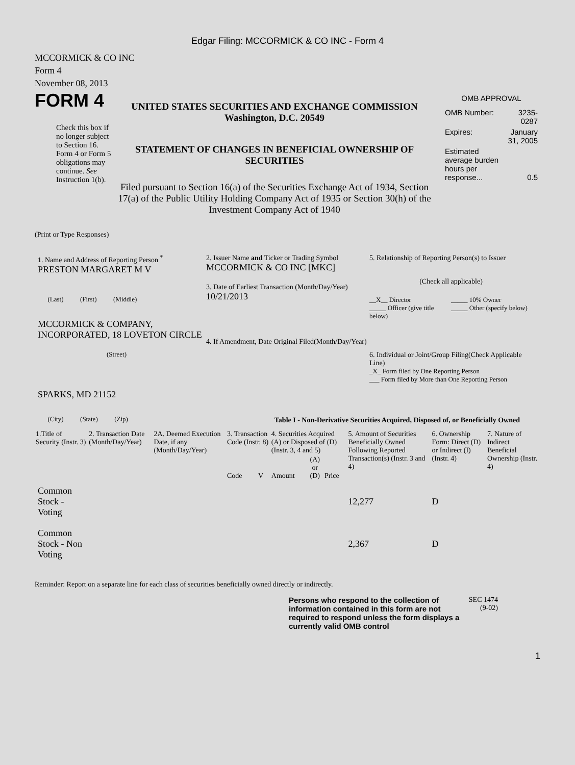Edgar Filing: MCCORMICK & CO INC - Form 4
MCCORMICK & CO INC
Form 4
November 08, 2013
FORM 4
Check this box if no longer subject to Section 16. Form 4 or Form 5 obligations may continue. See Instruction 1(b).
UNITED STATES SECURITIES AND EXCHANGE COMMISSION
Washington, D.C. 20549
STATEMENT OF CHANGES IN BENEFICIAL OWNERSHIP OF SECURITIES
Filed pursuant to Section 16(a) of the Securities Exchange Act of 1934, Section 17(a) of the Public Utility Holding Company Act of 1935 or Section 30(h) of the Investment Company Act of 1940
OMB APPROVAL
| OMB Number: | 3235-0287 |
| Expires: | January 31, 2005 |
| Estimated average burden hours per response... | 0.5 |
(Print or Type Responses)
1. Name and Address of Reporting Person <sup>*</sup>
PRESTON MARGARET M V
(Last) (First) (Middle)
MCCORMICK & COMPANY, INCORPORATED, 18 LOVETON CIRCLE
(Street)
SPARKS, MD 21152
(City) (State) (Zip)
2. Issuer Name and Ticker or Trading Symbol
MCCORMICK & CO INC [MKC]
3. Date of Earliest Transaction (Month/Day/Year)
10/21/2013
4. If Amendment, Date Original Filed(Month/Day/Year)
5. Relationship of Reporting Person(s) to Issuer
(Check all applicable)
__X__ Director
_____ Officer (give title below)
_____ 10% Owner
_____ Other (specify below)
6. Individual or Joint/Group Filing(Check Applicable Line)
_X_ Form filed by One Reporting Person
___ Form filed by More than One Reporting Person
Table I - Non-Derivative Securities Acquired, Disposed of, or Beneficially Owned
| 1.Title of Security (Instr. 3) | 2. Transaction Date (Month/Day/Year) | 2A. Deemed Execution Date, if any (Month/Day/Year) | 3. Transaction Code (Instr. 8) | | 4. Securities Acquired (A) or Disposed of (D) (Instr. 3, 4 and 5) | | | 5. Amount of Securities Beneficially Owned Following Reported Transaction(s) (Instr. 3 and 4) | 6. Ownership Form: Direct (D) or Indirect (I) (Instr. 4) | 7. Nature of Indirect Beneficial Ownership (Instr. 4) |
| --- | --- | --- | --- | --- | --- | --- | --- | --- | --- | --- |
| | | | Code | V | Amount | (A) or (D) | Price | | | |
| Common Stock - Voting | | | | | | | | 12,277 | D | |
| Common Stock - Non Voting | | | | | | | | 2,367 | D | |
Reminder: Report on a separate line for each class of securities beneficially owned directly or indirectly.
Persons who respond to the collection of information contained in this form are not required to respond unless the form displays a currently valid OMB control
SEC 1474
(9-02)
1